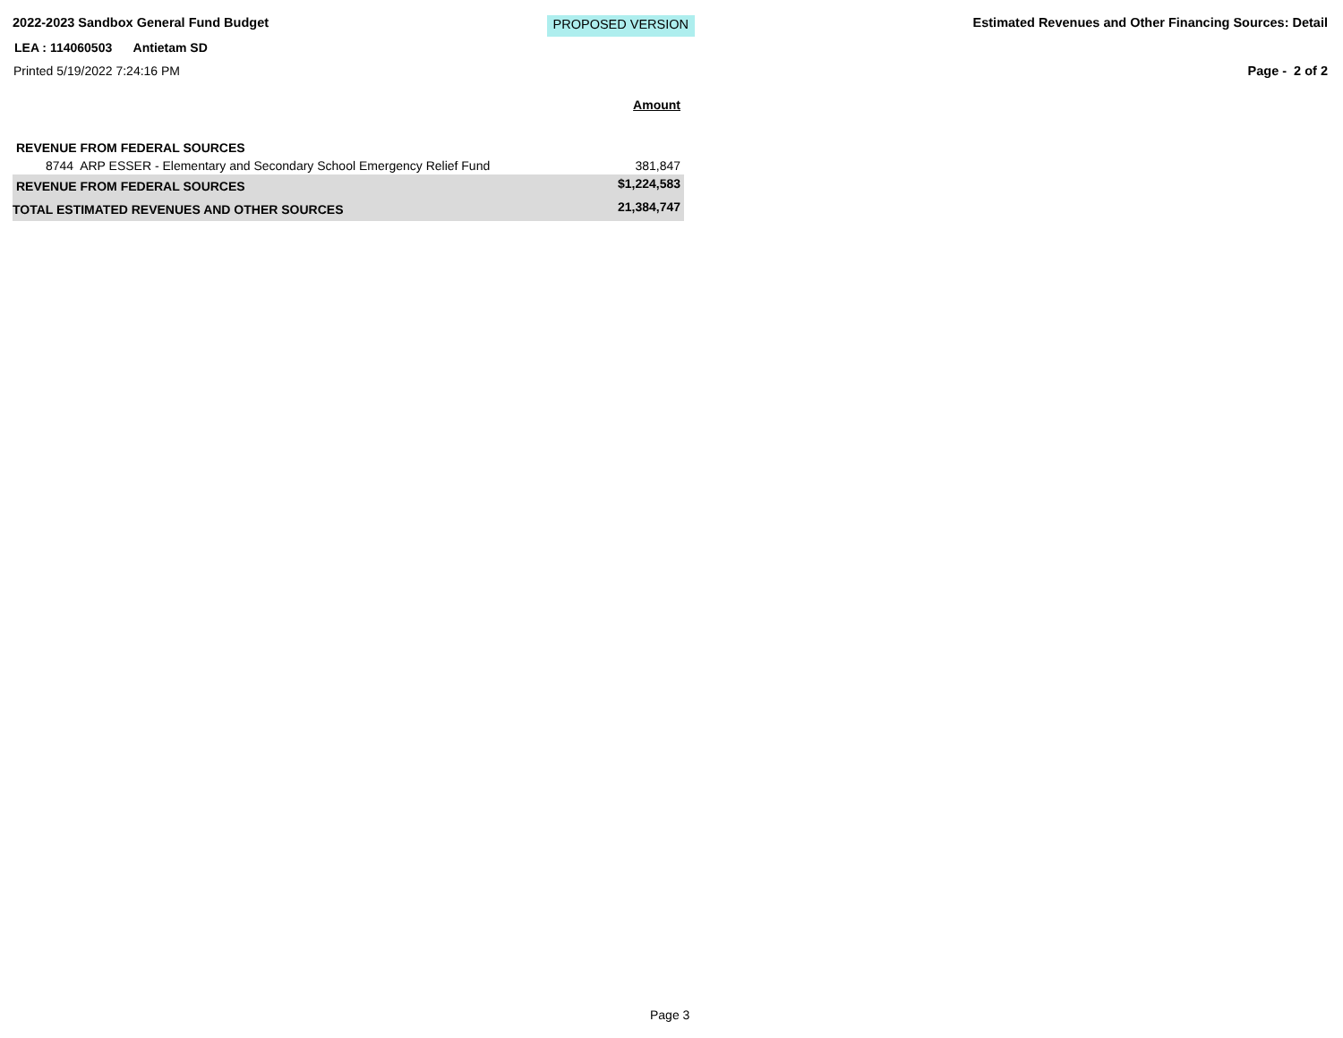2022-2023 Sandbox General Fund Budget PROPOSED VERSION Estimated Revenues and Other Financing Sources: Detail
LEA : 114060503 Antietam SD
Printed 5/19/2022 7:24:16 PM Page - 2 of 2
| | Amount |
| REVENUE FROM FEDERAL SOURCES | |
| 8744 ARP ESSER - Elementary and Secondary School Emergency Relief Fund | 381,847 |
| REVENUE FROM FEDERAL SOURCES | $1,224,583 |
| TOTAL ESTIMATED REVENUES AND OTHER SOURCES | 21,384,747 |
Page 3